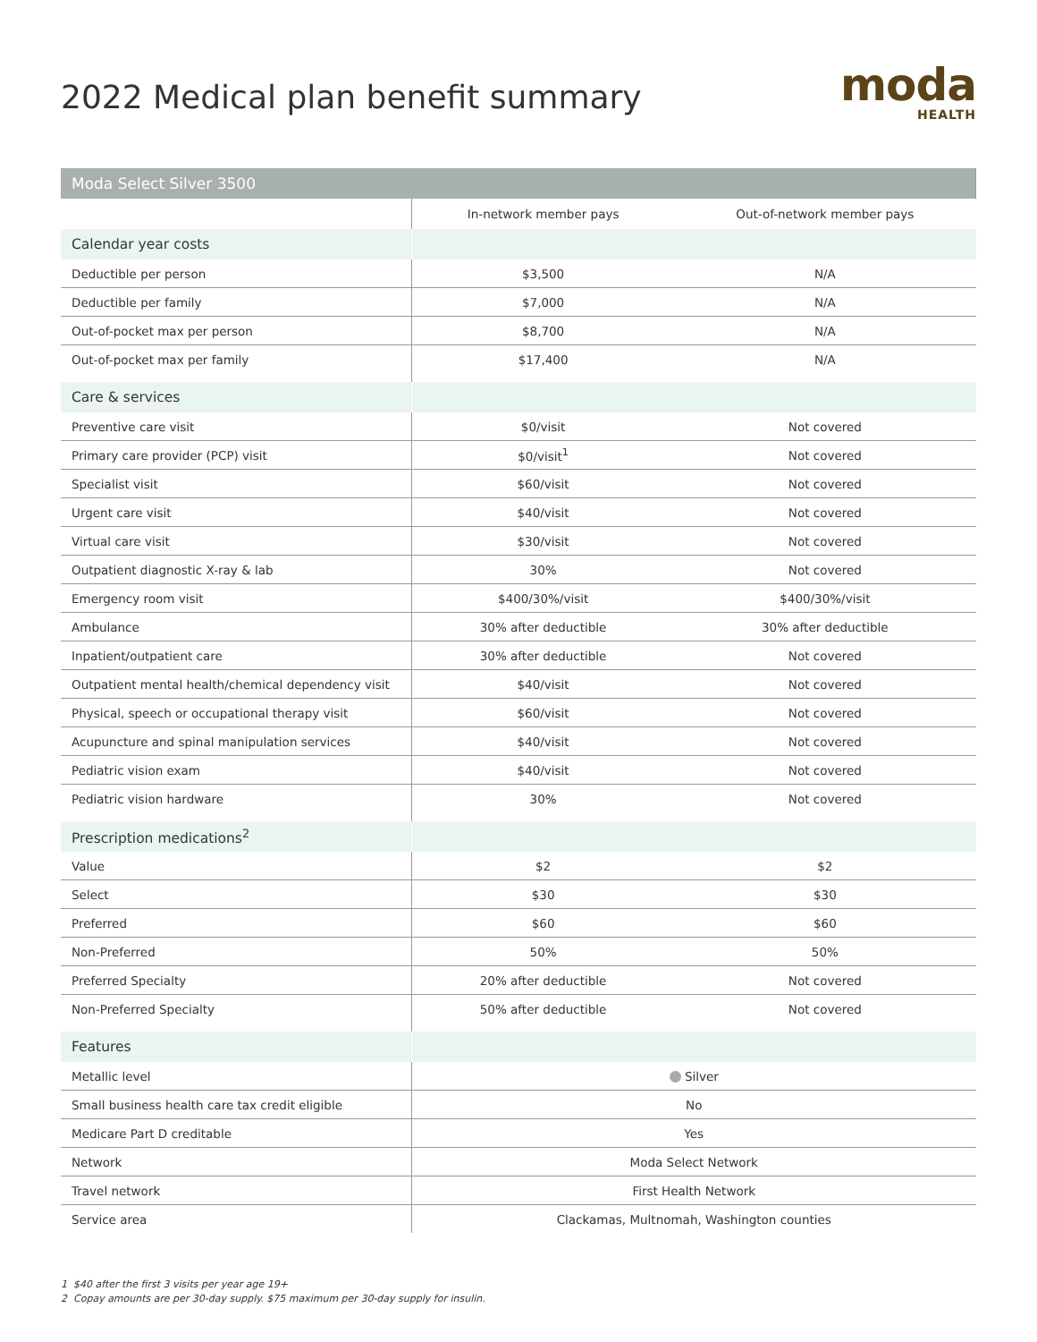2022 Medical plan benefit summary
moda
HEALTH
| Moda Select Silver 3500 | | |
| --- | --- | --- |
| | In-network member pays | Out-of-network member pays |
| Calendar year costs | | |
| Deductible per person | $3,500 | N/A |
| Deductible per family | $7,000 | N/A |
| Out-of-pocket max per person | $8,700 | N/A |
| Out-of-pocket max per family | $17,400 | N/A |
| Care & services | | |
| Preventive care visit | $0/visit | Not covered |
| Primary care provider (PCP) visit | $0/visit<sup>1</sup> | Not covered |
| Specialist visit | $60/visit | Not covered |
| Urgent care visit | $40/visit | Not covered |
| Virtual care visit | $30/visit | Not covered |
| Outpatient diagnostic X-ray & lab | 30% | Not covered |
| Emergency room visit | $400/30%/visit | $400/30%/visit |
| Ambulance | 30% after deductible | 30% after deductible |
| Inpatient/outpatient care | 30% after deductible | Not covered |
| Outpatient mental health/chemical dependency visit | $40/visit | Not covered |
| Physical, speech or occupational therapy visit | $60/visit | Not covered |
| Acupuncture and spinal manipulation services | $40/visit | Not covered |
| Pediatric vision exam | $40/visit | Not covered |
| Pediatric vision hardware | 30% | Not covered |
| Prescription medications<sup>2</sup> | | |
| Value | $2 | $2 |
| Select | $30 | $30 |
| Preferred | $60 | $60 |
| Non-Preferred | 50% | 50% |
| Preferred Specialty | 20% after deductible | Not covered |
| Non-Preferred Specialty | 50% after deductible | Not covered |
| Features | | |
| Metallic level | Silver | |
| Small business health care tax credit eligible | No | |
| Medicare Part D creditable | Yes | |
| Network | Moda Select Network | |
| Travel network | First Health Network | |
| Service area | Clackamas, Multnomah, Washington counties | |
1 $40 after the first 3 visits per year age 19+
2 Copay amounts are per 30-day supply. $75 maximum per 30-day supply for insulin.